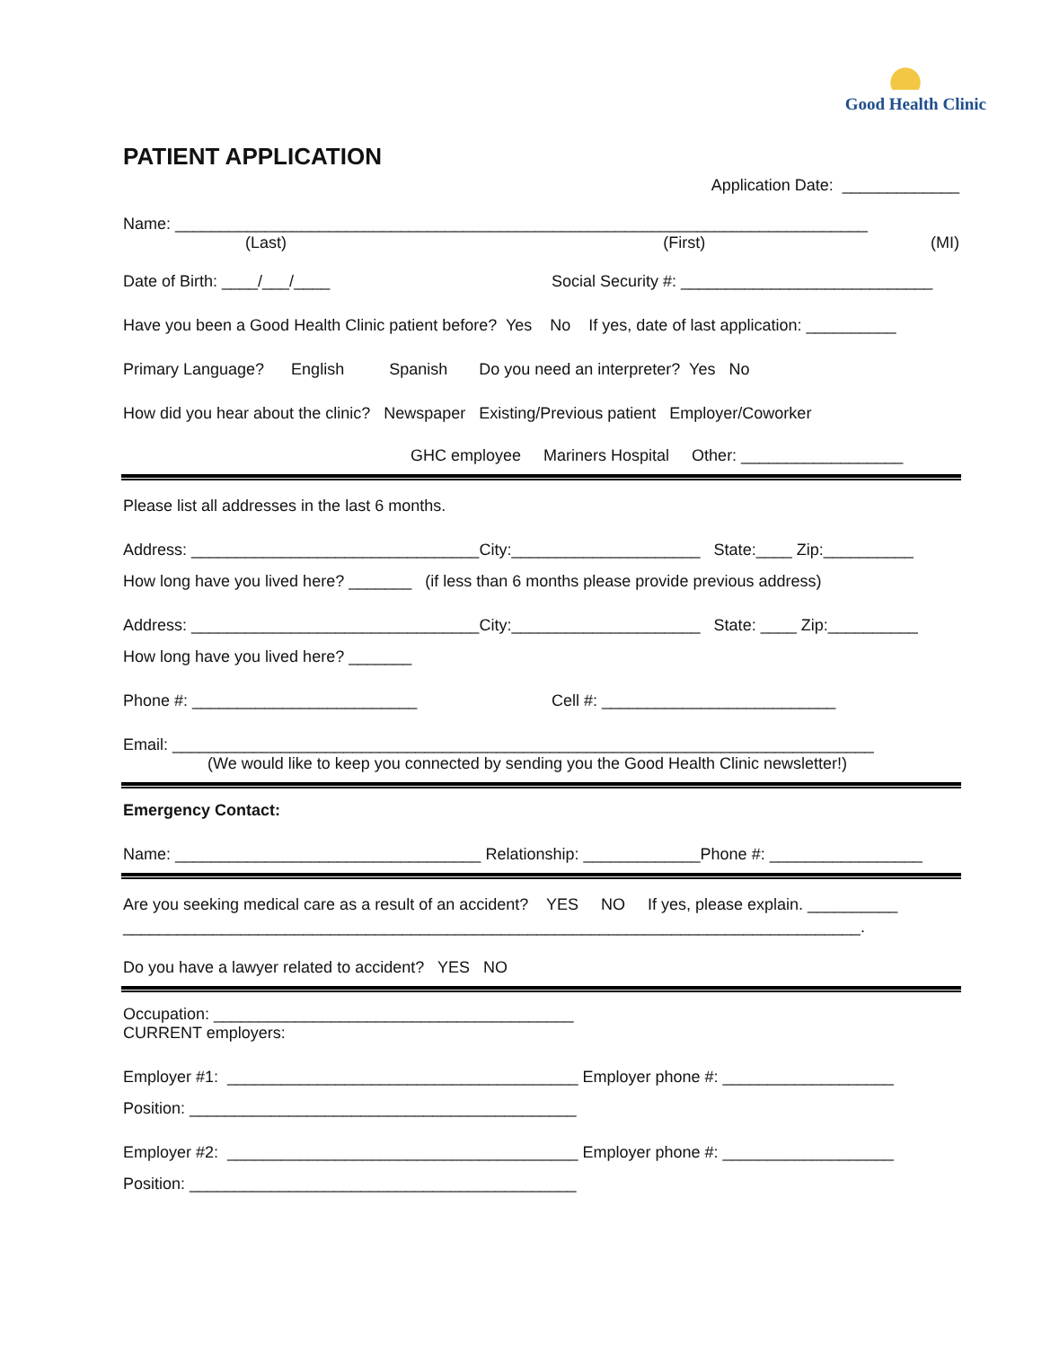Good Health Clinic
PATIENT APPLICATION
Application Date: _____________
Name: _____________________________________________________________________________
(Last) (First) (MI)
Date of Birth: ____/___/____ Social Security #: ____________________________
Have you been a Good Health Clinic patient before? Yes No If yes, date of last application: __________
Primary Language? English Spanish Do you need an interpreter? Yes No
How did you hear about the clinic? Newspaper Existing/Previous patient Employer/Coworker
GHC employee Mariners Hospital Other: __________________
Please list all addresses in the last 6 months.
Address: ________________________________City:_____________________ State:____ Zip:__________
How long have you lived here? _______ (if less than 6 months please provide previous address)
Address: ________________________________City:_____________________ State: ____ Zip:__________
How long have you lived here? _______
Phone #: _________________________ Cell #: __________________________
Email: ______________________________________________________________________________
(We would like to keep you connected by sending you the Good Health Clinic newsletter!)
Emergency Contact:
Name: __________________________________ Relationship: _____________Phone #: _________________
Are you seeking medical care as a result of an accident? YES NO If yes, please explain. __________
__________________________________________________________________________________.
Do you have a lawyer related to accident? YES NO
Occupation: ________________________________________
CURRENT employers:
Employer #1: _______________________________________ Employer phone #: ___________________
Position: ___________________________________________
Employer #2: _______________________________________ Employer phone #: ___________________
Position: ___________________________________________